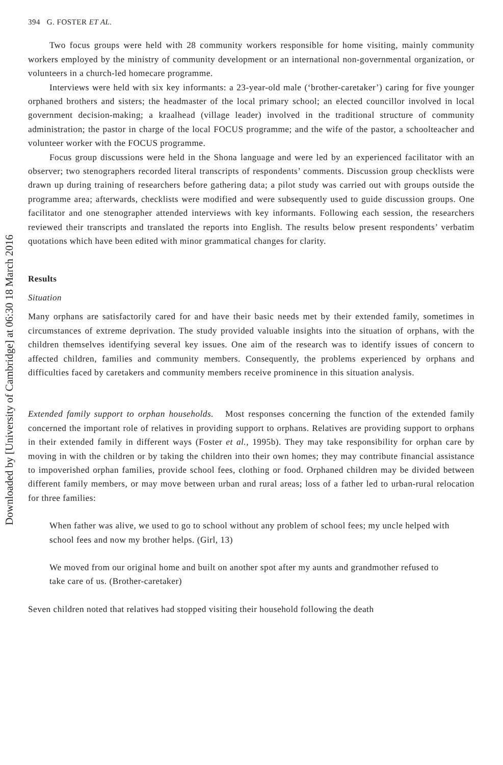Downloaded by [University of Cambridge] at 06:30 18 March 2016
394 G. FOSTER ET AL.
Two focus groups were held with 28 community workers responsible for home visiting, mainly community workers employed by the ministry of community development or an international non-governmental organization, or volunteers in a church-led homecare programme.
Interviews were held with six key informants: a 23-year-old male (‘brother-caretaker’) caring for five younger orphaned brothers and sisters; the headmaster of the local primary school; an elected councillor involved in local government decision-making; a kraalhead (village leader) involved in the traditional structure of community administration; the pastor in charge of the local FOCUS programme; and the wife of the pastor, a schoolteacher and volunteer worker with the FOCUS programme.
Focus group discussions were held in the Shona language and were led by an experienced facilitator with an observer; two stenographers recorded literal transcripts of respondents’ comments. Discussion group checklists were drawn up during training of researchers before gathering data; a pilot study was carried out with groups outside the programme area; afterwards, checklists were modified and were subsequently used to guide discussion groups. One facilitator and one stenographer attended interviews with key informants. Following each session, the researchers reviewed their transcripts and translated the reports into English. The results below present respondents’ verbatim quotations which have been edited with minor grammatical changes for clarity.
Results
Situation
Many orphans are satisfactorily cared for and have their basic needs met by their extended family, sometimes in circumstances of extreme deprivation. The study provided valuable insights into the situation of orphans, with the children themselves identifying several key issues. One aim of the research was to identify issues of concern to affected children, families and community members. Consequently, the problems experienced by orphans and difficulties faced by caretakers and community members receive prominence in this situation analysis.
Extended family support to orphan households. Most responses concerning the function of the extended family concerned the important role of relatives in providing support to orphans. Relatives are providing support to orphans in their extended family in different ways (Foster et al., 1995b). They may take responsibility for orphan care by moving in with the children or by taking the children into their own homes; they may contribute financial assistance to impoverished orphan families, provide school fees, clothing or food. Orphaned children may be divided between different family members, or may move between urban and rural areas; loss of a father led to urban-rural relocation for three families:
When father was alive, we used to go to school without any problem of school fees; my uncle helped with school fees and now my brother helps. (Girl, 13)
We moved from our original home and built on another spot after my aunts and grandmother refused to take care of us. (Brother-caretaker)
Seven children noted that relatives had stopped visiting their household following the death